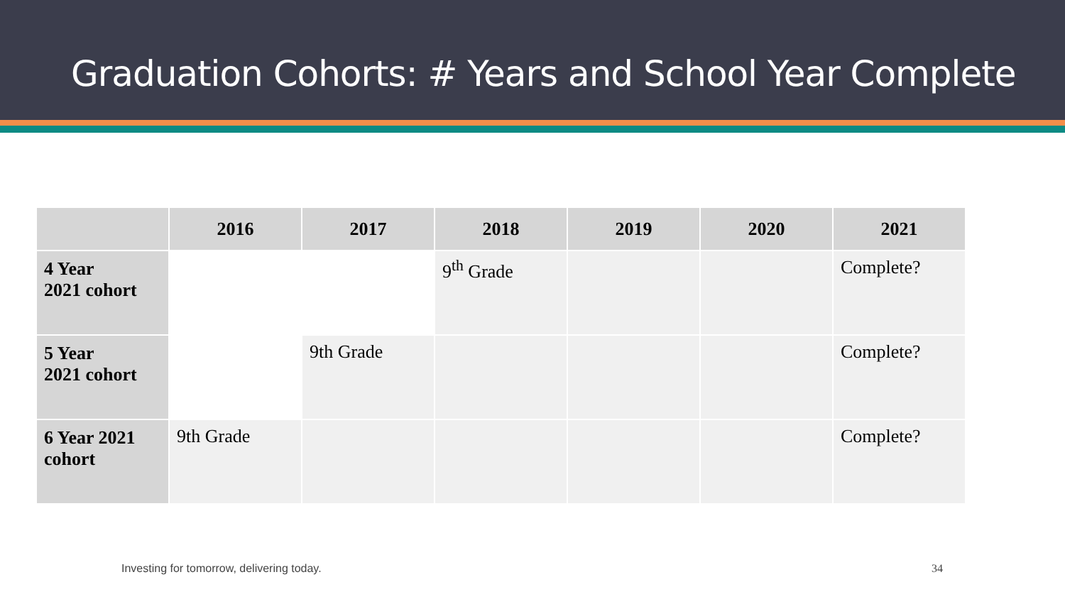Graduation Cohorts: # Years and School Year Complete
| | 2016 | 2017 | 2018 | 2019 | 2020 | 2021 |
| --- | --- | --- | --- | --- | --- | --- |
| 4 Year 2021 cohort | | | 9<sup>th</sup> Grade | | | Complete? |
| 5 Year 2021 cohort | | 9th Grade | | | | Complete? |
| 6 Year 2021 cohort | 9th Grade | | | | | Complete? |
Investing for tomorrow, delivering today.
34